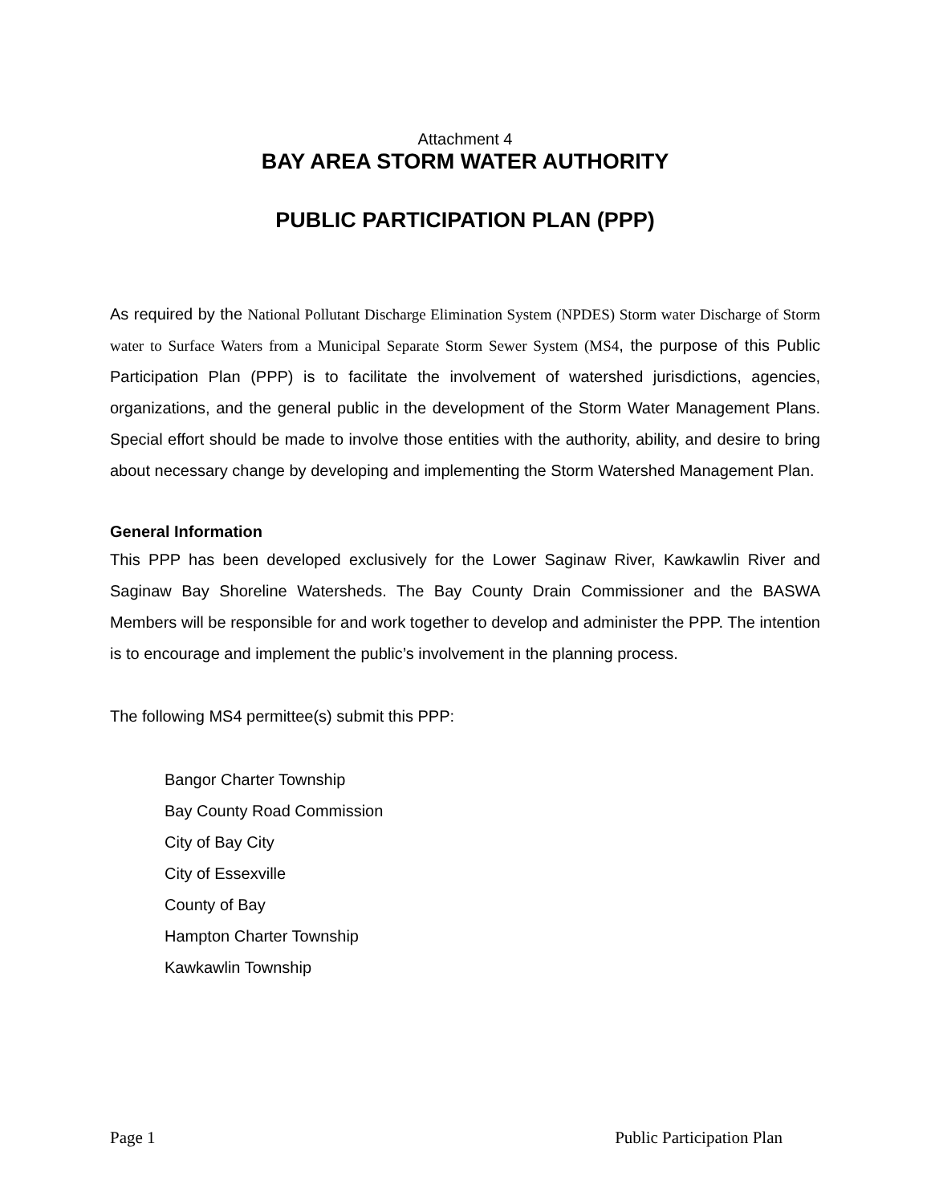Attachment 4
BAY AREA STORM WATER AUTHORITY
PUBLIC PARTICIPATION PLAN (PPP)
As required by the National Pollutant Discharge Elimination System (NPDES) Storm water Discharge of Storm water to Surface Waters from a Municipal Separate Storm Sewer System (MS4, the purpose of this Public Participation Plan (PPP) is to facilitate the involvement of watershed jurisdictions, agencies, organizations, and the general public in the development of the Storm Water Management Plans. Special effort should be made to involve those entities with the authority, ability, and desire to bring about necessary change by developing and implementing the Storm Watershed Management Plan.
General Information
This PPP has been developed exclusively for the Lower Saginaw River, Kawkawlin River and Saginaw Bay Shoreline Watersheds. The Bay County Drain Commissioner and the BASWA Members will be responsible for and work together to develop and administer the PPP. The intention is to encourage and implement the public’s involvement in the planning process.
The following MS4 permittee(s) submit this PPP:
Bangor Charter Township
Bay County Road Commission
City of Bay City
City of Essexville
County of Bay
Hampton Charter Township
Kawkawlin Township
Page 1 Public Participation Plan